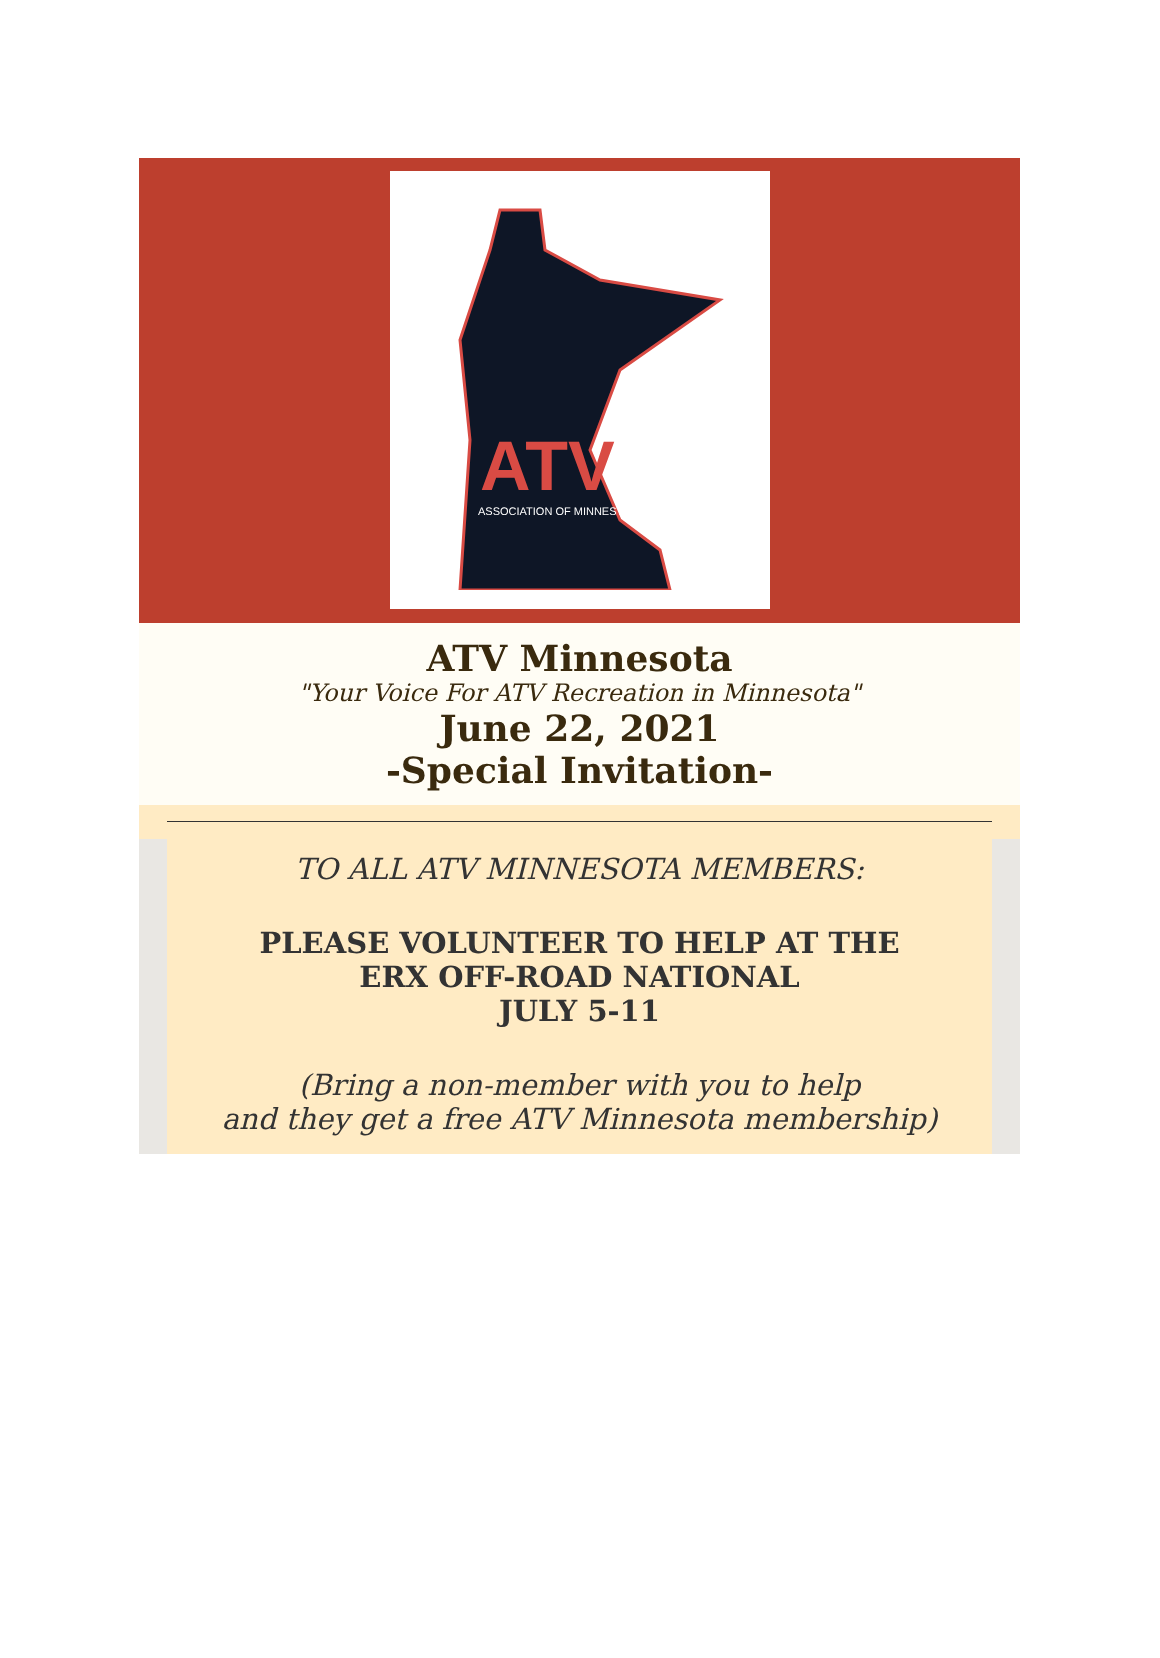ATV
ASSOCIATION OF MINNESTOA
ATV Minnesota
"Your Voice For ATV Recreation in Minnesota"
June 22, 2021
-Special Invitation-
TO ALL ATV MINNESOTA MEMBERS:
PLEASE VOLUNTEER TO HELP AT THE
ERX OFF-ROAD NATIONAL
JULY 5-11
(Bring a non-member with you to help
and they get a free ATV Minnesota membership)